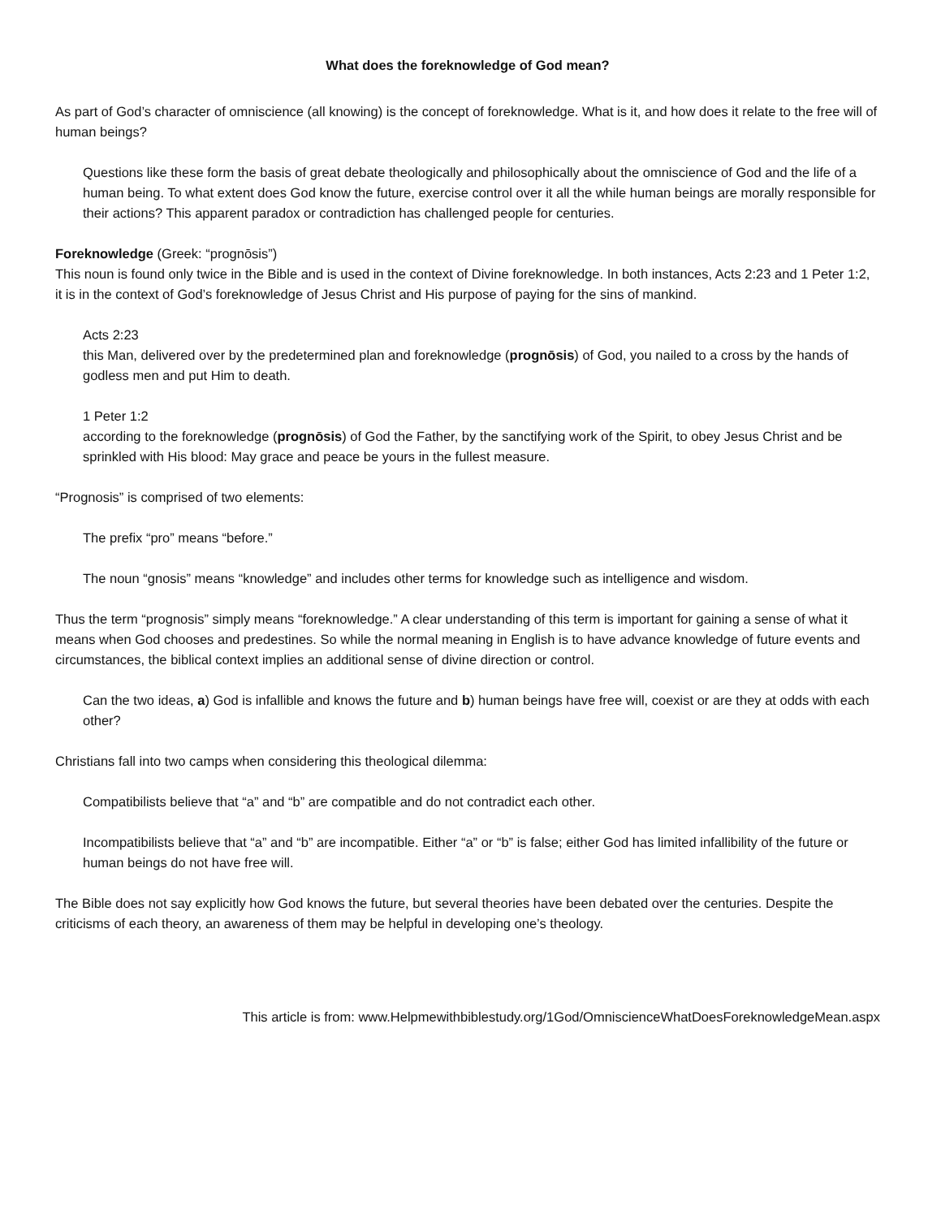What does the foreknowledge of God mean?
As part of God’s character of omniscience (all knowing) is the concept of foreknowledge. What is it, and how does it relate to the free will of human beings?
Questions like these form the basis of great debate theologically and philosophically about the omniscience of God and the life of a human being. To what extent does God know the future, exercise control over it all the while human beings are morally responsible for their actions? This apparent paradox or contradiction has challenged people for centuries.
Foreknowledge (Greek: “prognōsis”)
This noun is found only twice in the Bible and is used in the context of Divine foreknowledge. In both instances, Acts 2:23 and 1 Peter 1:2, it is in the context of God’s foreknowledge of Jesus Christ and His purpose of paying for the sins of mankind.
Acts 2:23
this Man, delivered over by the predetermined plan and foreknowledge (prognōsis) of God, you nailed to a cross by the hands of godless men and put Him to death.
1 Peter 1:2
according to the foreknowledge (prognōsis) of God the Father, by the sanctifying work of the Spirit, to obey Jesus Christ and be sprinkled with His blood: May grace and peace be yours in the fullest measure.
“Prognosis” is comprised of two elements:
The prefix “pro” means “before.”
The noun “gnosis” means “knowledge” and includes other terms for knowledge such as intelligence and wisdom.
Thus the term “prognosis” simply means “foreknowledge.” A clear understanding of this term is important for gaining a sense of what it means when God chooses and predestines. So while the normal meaning in English is to have advance knowledge of future events and circumstances, the biblical context implies an additional sense of divine direction or control.
Can the two ideas, a) God is infallible and knows the future and b) human beings have free will, coexist or are they at odds with each other?
Christians fall into two camps when considering this theological dilemma:
Compatibilists believe that “a” and “b” are compatible and do not contradict each other.
Incompatibilists believe that “a” and “b” are incompatible. Either “a” or “b” is false; either God has limited infallibility of the future or human beings do not have free will.
The Bible does not say explicitly how God knows the future, but several theories have been debated over the centuries. Despite the criticisms of each theory, an awareness of them may be helpful in developing one’s theology.
This article is from: www.Helpmewithbiblestudy.org/1God/OmniscienceWhatDoesForeknowledgeMean.aspx